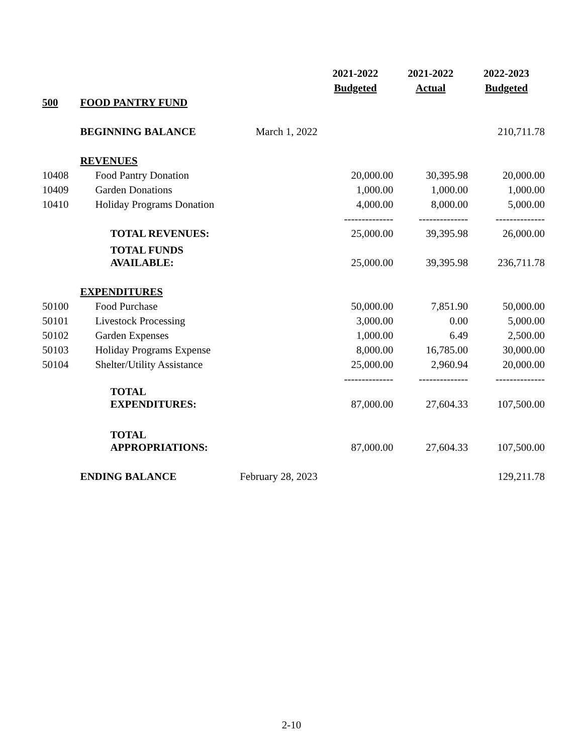| | | | 2021-2022 | 2021-2022 | 2022-2023 |
| | | | Budgeted | Actual | Budgeted |
| 500 | FOOD PANTRY FUND | | | | |
| | BEGINNING BALANCE | March 1, 2022 | | | 210,711.78 |
| | REVENUES | | | | |
| 10408 | Food Pantry Donation | | 20,000.00 | 30,395.98 | 20,000.00 |
| 10409 | Garden Donations | | 1,000.00 | 1,000.00 | 1,000.00 |
| 10410 | Holiday Programs Donation | | 4,000.00 | 8,000.00 | 5,000.00 |
| | | | -------------- | -------------- | -------------- |
| | TOTAL REVENUES: | | 25,000.00 | 39,395.98 | 26,000.00 |
| | TOTAL FUNDS AVAILABLE: | | 25,000.00 | 39,395.98 | 236,711.78 |
| | EXPENDITURES | | | | |
| 50100 | Food Purchase | | 50,000.00 | 7,851.90 | 50,000.00 |
| 50101 | Livestock Processing | | 3,000.00 | 0.00 | 5,000.00 |
| 50102 | Garden Expenses | | 1,000.00 | 6.49 | 2,500.00 |
| 50103 | Holiday Programs Expense | | 8,000.00 | 16,785.00 | 30,000.00 |
| 50104 | Shelter/Utility Assistance | | 25,000.00 | 2,960.94 | 20,000.00 |
| | | | -------------- | -------------- | -------------- |
| | TOTAL EXPENDITURES: | | 87,000.00 | 27,604.33 | 107,500.00 |
| | TOTAL APPROPRIATIONS: | | 87,000.00 | 27,604.33 | 107,500.00 |
| | ENDING BALANCE | February 28, 2023 | | | 129,211.78 |
2-10